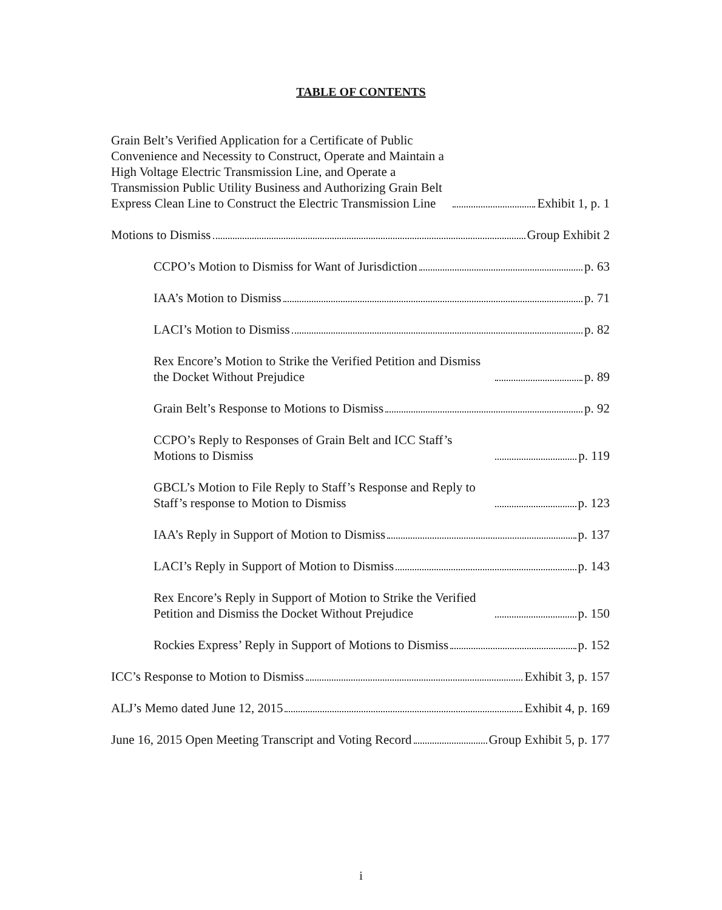TABLE OF CONTENTS
Grain Belt’s Verified Application for a Certificate of Public Convenience and Necessity to Construct, Operate and Maintain a High Voltage Electric Transmission Line, and Operate a Transmission Public Utility Business and Authorizing Grain Belt Express Clean Line to Construct the Electric Transmission Line Exhibit 1, p. 1
Motions to Dismiss Group Exhibit 2
CCPO’s Motion to Dismiss for Want of Jurisdiction p. 63
IAA’s Motion to Dismiss p. 71
LACI’s Motion to Dismiss p. 82
Rex Encore’s Motion to Strike the Verified Petition and Dismiss the Docket Without Prejudice p. 89
Grain Belt’s Response to Motions to Dismiss p. 92
CCPO’s Reply to Responses of Grain Belt and ICC Staff’s Motions to Dismiss p. 119
GBCL’s Motion to File Reply to Staff’s Response and Reply to Staff’s response to Motion to Dismiss p. 123
IAA’s Reply in Support of Motion to Dismiss p. 137
LACI’s Reply in Support of Motion to Dismiss p. 143
Rex Encore’s Reply in Support of Motion to Strike the Verified Petition and Dismiss the Docket Without Prejudice p. 150
Rockies Express’ Reply in Support of Motions to Dismiss p. 152
ICC’s Response to Motion to Dismiss Exhibit 3, p. 157
ALJ’s Memo dated June 12, 2015 Exhibit 4, p. 169
June 16, 2015 Open Meeting Transcript and Voting Record Group Exhibit 5, p. 177
i